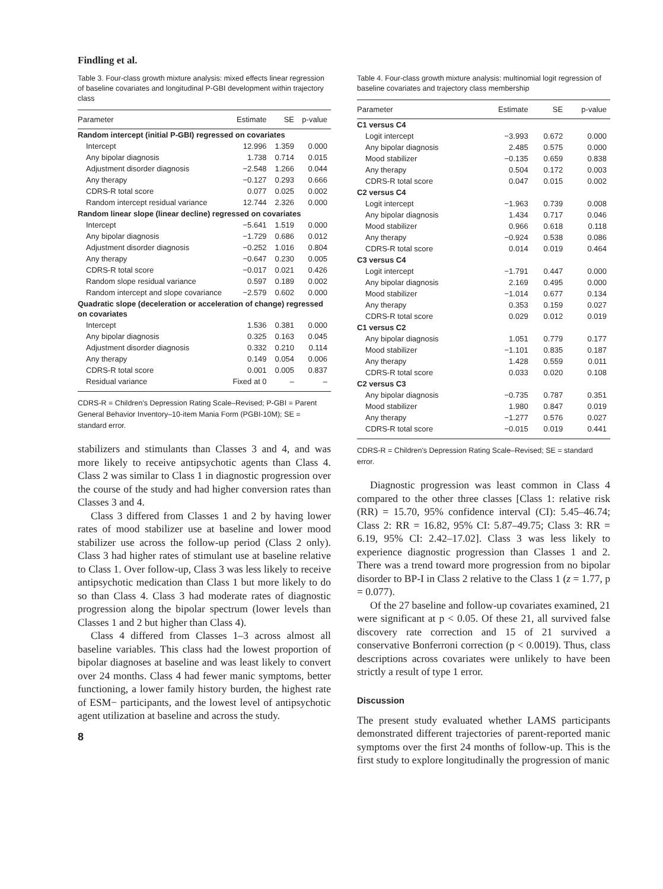Findling et al.
Table 3. Four-class growth mixture analysis: mixed effects linear regression of baseline covariates and longitudinal P-GBI development within trajectory class
| Parameter | Estimate | SE | p-value |
| --- | --- | --- | --- |
| Random intercept (initial P-GBI) regressed on covariates | | | |
| Intercept | 12.996 | 1.359 | 0.000 |
| Any bipolar diagnosis | 1.738 | 0.714 | 0.015 |
| Adjustment disorder diagnosis | −2.548 | 1.266 | 0.044 |
| Any therapy | −0.127 | 0.293 | 0.666 |
| CDRS-R total score | 0.077 | 0.025 | 0.002 |
| Random intercept residual variance | 12.744 | 2.326 | 0.000 |
| Random linear slope (linear decline) regressed on covariates | | | |
| Intercept | −5.641 | 1.519 | 0.000 |
| Any bipolar diagnosis | −1.729 | 0.686 | 0.012 |
| Adjustment disorder diagnosis | −0.252 | 1.016 | 0.804 |
| Any therapy | −0.647 | 0.230 | 0.005 |
| CDRS-R total score | −0.017 | 0.021 | 0.426 |
| Random slope residual variance | 0.597 | 0.189 | 0.002 |
| Random intercept and slope covariance | −2.579 | 0.602 | 0.000 |
| Quadratic slope (deceleration or acceleration of change) regressed on covariates | | | |
| Intercept | 1.536 | 0.381 | 0.000 |
| Any bipolar diagnosis | 0.325 | 0.163 | 0.045 |
| Adjustment disorder diagnosis | 0.332 | 0.210 | 0.114 |
| Any therapy | 0.149 | 0.054 | 0.006 |
| CDRS-R total score | 0.001 | 0.005 | 0.837 |
| Residual variance | Fixed at 0 | – | – |
CDRS-R = Children's Depression Rating Scale–Revised; P-GBI = Parent General Behavior Inventory–10-item Mania Form (PGBI-10M); SE = standard error.
stabilizers and stimulants than Classes 3 and 4, and was more likely to receive antipsychotic agents than Class 4. Class 2 was similar to Class 1 in diagnostic progression over the course of the study and had higher conversion rates than Classes 3 and 4.
Class 3 differed from Classes 1 and 2 by having lower rates of mood stabilizer use at baseline and lower mood stabilizer use across the follow-up period (Class 2 only). Class 3 had higher rates of stimulant use at baseline relative to Class 1. Over follow-up, Class 3 was less likely to receive antipsychotic medication than Class 1 but more likely to do so than Class 4. Class 3 had moderate rates of diagnostic progression along the bipolar spectrum (lower levels than Classes 1 and 2 but higher than Class 4).
Class 4 differed from Classes 1–3 across almost all baseline variables. This class had the lowest proportion of bipolar diagnoses at baseline and was least likely to convert over 24 months. Class 4 had fewer manic symptoms, better functioning, a lower family history burden, the highest rate of ESM− participants, and the lowest level of antipsychotic agent utilization at baseline and across the study.
8
Table 4. Four-class growth mixture analysis: multinomial logit regression of baseline covariates and trajectory class membership
| Parameter | Estimate | SE | p-value |
| --- | --- | --- | --- |
| C1 versus C4 | | | |
| Logit intercept | −3.993 | 0.672 | 0.000 |
| Any bipolar diagnosis | 2.485 | 0.575 | 0.000 |
| Mood stabilizer | −0.135 | 0.659 | 0.838 |
| Any therapy | 0.504 | 0.172 | 0.003 |
| CDRS-R total score | 0.047 | 0.015 | 0.002 |
| C2 versus C4 | | | |
| Logit intercept | −1.963 | 0.739 | 0.008 |
| Any bipolar diagnosis | 1.434 | 0.717 | 0.046 |
| Mood stabilizer | 0.966 | 0.618 | 0.118 |
| Any therapy | −0.924 | 0.538 | 0.086 |
| CDRS-R total score | 0.014 | 0.019 | 0.464 |
| C3 versus C4 | | | |
| Logit intercept | −1.791 | 0.447 | 0.000 |
| Any bipolar diagnosis | 2.169 | 0.495 | 0.000 |
| Mood stabilizer | −1.014 | 0.677 | 0.134 |
| Any therapy | 0.353 | 0.159 | 0.027 |
| CDRS-R total score | 0.029 | 0.012 | 0.019 |
| C1 versus C2 | | | |
| Any bipolar diagnosis | 1.051 | 0.779 | 0.177 |
| Mood stabilizer | −1.101 | 0.835 | 0.187 |
| Any therapy | 1.428 | 0.559 | 0.011 |
| CDRS-R total score | 0.033 | 0.020 | 0.108 |
| C2 versus C3 | | | |
| Any bipolar diagnosis | −0.735 | 0.787 | 0.351 |
| Mood stabilizer | 1.980 | 0.847 | 0.019 |
| Any therapy | −1.277 | 0.576 | 0.027 |
| CDRS-R total score | −0.015 | 0.019 | 0.441 |
CDRS-R = Children's Depression Rating Scale–Revised; SE = standard error.
Diagnostic progression was least common in Class 4 compared to the other three classes [Class 1: relative risk (RR) = 15.70, 95% confidence interval (CI): 5.45–46.74; Class 2: RR = 16.82, 95% CI: 5.87–49.75; Class 3: RR = 6.19, 95% CI: 2.42–17.02]. Class 3 was less likely to experience diagnostic progression than Classes 1 and 2. There was a trend toward more progression from no bipolar disorder to BP-I in Class 2 relative to the Class 1 (z = 1.77, p = 0.077).
Of the 27 baseline and follow-up covariates examined, 21 were significant at p < 0.05. Of these 21, all survived false discovery rate correction and 15 of 21 survived a conservative Bonferroni correction (p < 0.0019). Thus, class descriptions across covariates were unlikely to have been strictly a result of type 1 error.
Discussion
The present study evaluated whether LAMS participants demonstrated different trajectories of parent-reported manic symptoms over the first 24 months of follow-up. This is the first study to explore longitudinally the progression of manic